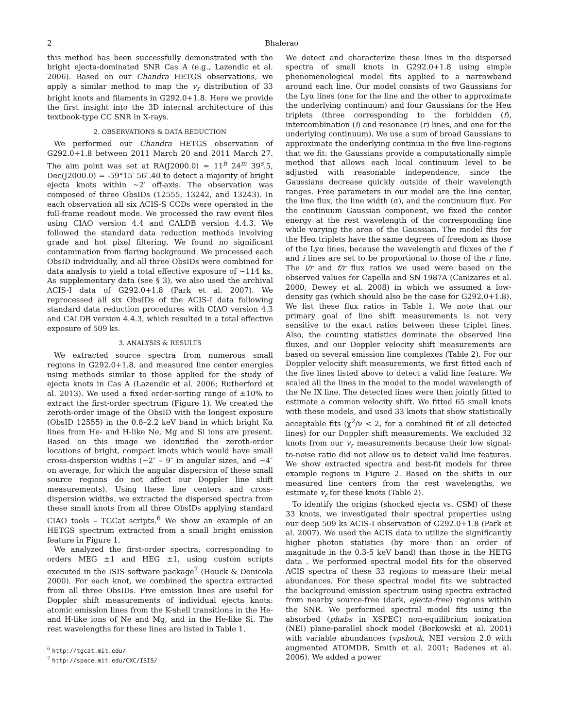2 Bhalerao
this method has been successfully demonstrated with the bright ejecta-dominated SNR Cas A (e.g., Lazendic et al. 2006). Based on our Chandra HETGS observations, we apply a similar method to map the v<sub>r</sub> distribution of 33 bright knots and filaments in G292.0+1.8. Here we provide the first insight into the 3D internal architecture of this textbook-type CC SNR in X-rays.
2. OBSERVATIONS & DATA REDUCTION
We performed our Chandra HETGS observation of G292.0+1.8 between 2011 March 20 and 2011 March 27. The aim point was set at RA(J2000.0) = 11<sup>h</sup> 24<sup>m</sup> 39<sup>s</sup>.5, Dec(J2000.0) = -59°15′ 56″.40 to detect a majority of bright ejecta knots within ∼2′ off-axis. The observation was composed of three ObsIDs (12555, 13242, and 13243). In each observation all six ACIS-S CCDs were operated in the full-frame readout mode. We processed the raw event files using CIAO version 4.4 and CALDB version 4.4.3. We followed the standard data reduction methods involving grade and hot pixel filtering. We found no significant contamination from flaring background. We processed each ObsID individually, and all three ObsIDs were combined for data analysis to yield a total effective exposure of ∼114 ks. As supplementary data (see § 3), we also used the archival ACIS-I data of G292.0+1.8 (Park et al. 2007). We reprocessed all six ObsIDs of the ACIS-I data following standard data reduction procedures with CIAO version 4.3 and CALDB version 4.4.3, which resulted in a total effective exposure of 509 ks.
3. ANALYSIS & RESULTS
We extracted source spectra from numerous small regions in G292.0+1.8, and measured line center energies using methods similar to those applied for the study of ejecta knots in Cas A (Lazendic et al. 2006; Rutherford et al. 2013). We used a fixed order-sorting range of ±10% to extract the first-order spectrum (Figure 1). We created the zeroth-order image of the ObsID with the longest exposure (ObsID 12555) in the 0.8–2.2 keV band in which bright Kα lines from He- and H-like Ne, Mg and Si ions are present. Based on this image we identified the zeroth-order locations of bright, compact knots which would have small cross-dispersion widths (∼2″ – 9″ in angular sizes, and ∼4″ on average, for which the angular dispersion of these small source regions do not affect our Doppler line shift measurements). Using these line centers and cross-dispersion widths, we extracted the dispersed spectra from these small knots from all three ObsIDs applying standard CIAO tools – TGCat scripts.<sup>6</sup> We show an example of an HETGS spectrum extracted from a small bright emission feature in Figure 1.
We analyzed the first-order spectra, corresponding to orders MEG ±1 and HEG ±1, using custom scripts executed in the ISIS software package<sup>7</sup> (Houck & Denicola 2000). For each knot, we combined the spectra extracted from all three ObsIDs. Five emission lines are useful for Doppler shift measurements of individual ejecta knots: atomic emission lines from the K-shell transitions in the He- and H-like ions of Ne and Mg, and in the He-like Si. The rest wavelengths for these lines are listed in Table 1.
<sup>6</sup> http://tgcat.mit.edu/
<sup>7</sup> http://space.mit.edu/CXC/ISIS/
We detect and characterize these lines in the dispersed spectra of small knots in G292.0+1.8 using simple phenomenological model fits applied to a narrowband around each line. Our model consists of two Gaussians for the Lyα lines (one for the line and the other to approximate the underlying continuum) and four Gaussians for the Heα triplets (three corresponding to the forbidden (f), intercombination (i) and resonance (r) lines, and one for the underlying continuum). We use a sum of broad Gaussians to approximate the underlying continua in the five line-regions that we fit: the Gaussians provide a computationally simple method that allows each local continuum level to be adjusted with reasonable independence, since the Gaussians decrease quickly outside of their wavelength ranges. Free parameters in our model are the line center, the line flux, the line width (σ), and the continuum flux. For the continuum Gaussian component, we fixed the center energy at the rest wavelength of the corresponding line while varying the area of the Gaussian. The model fits for the Heα triplets have the same degrees of freedom as those of the Lyα lines, because the wavelength and fluxes of the f and i lines are set to be proportional to those of the r line. The i/r and f/r flux ratios we used were based on the observed values for Capella and SN 1987A (Canizares et al. 2000; Dewey et al. 2008) in which we assumed a low-density gas (which should also be the case for G292.0+1.8). We list these flux ratios in Table 1. We note that our primary goal of line shift measurements is not very sensitive to the exact ratios between these triplet lines. Also, the counting statistics dominate the observed line fluxes, and our Doppler velocity shift measurements are based on several emission line complexes (Table 2). For our Doppler velocity shift measurements, we first fitted each of the five lines listed above to detect a valid line feature. We scaled all the lines in the model to the model wavelength of the Ne IX line. The detected lines were then jointly fitted to estimate a common velocity shift. We fitted 65 small knots with these models, and used 33 knots that show statistically acceptable fits (χ<sup>2</sup>/ν < 2, for a combined fit of all detected lines) for our Doppler shift measurements. We excluded 32 knots from our v<sub>r</sub> measurements because their low signal-to-noise ratio did not allow us to detect valid line features. We show extracted spectra and best-fit models for three example regions in Figure 2. Based on the shifts in our measured line centers from the rest wavelengths, we estimate v<sub>r</sub> for these knots (Table 2).
To identify the origins (shocked ejecta vs. CSM) of these 33 knots, we investigated their spectral properties using our deep 509 ks ACIS-I observation of G292.0+1.8 (Park et al. 2007). We used the ACIS data to utilize the significantly higher photon statistics (by more than an order of magnitude in the 0.3-5 keV band) than those in the HETG data . We performed spectral model fits for the observed ACIS spectra of these 33 regions to measure their metal abundances. For these spectral model fits we subtracted the background emission spectrum using spectra extracted from nearby source-free (dark, ejecta-free) regions within the SNR. We performed spectral model fits using the absorbed (phabs in XSPEC) non-equilibrium ionization (NEI) plane-parallel shock model (Borkowski et al. 2001) with variable abundances (vpshock, NEI version 2.0 with augmented ATOMDB, Smith et al. 2001; Badenes et al. 2006). We added a power